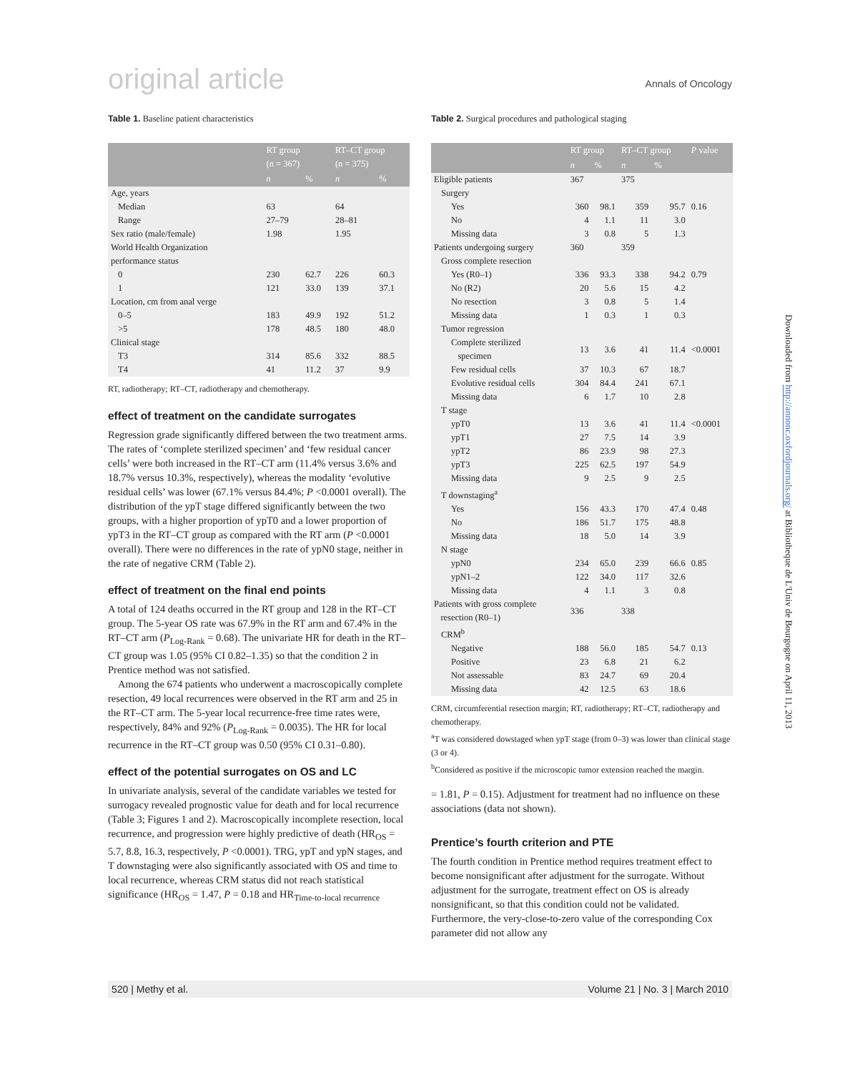original article Annals of Oncology
Table 1. Baseline patient characteristics
| | RT group (n = 367) | | RT–CT group (n = 375) | |
| --- | --- | --- | --- | --- |
| | n | % | n | % |
| Age, years | | | | |
| Median | 63 | | 64 | |
| Range | 27–79 | | 28–81 | |
| Sex ratio (male/female) | 1.98 | | 1.95 | |
| World Health Organization performance status | | | | |
| 0 | 230 | 62.7 | 226 | 60.3 |
| 1 | 121 | 33.0 | 139 | 37.1 |
| Location, cm from anal verge | | | | |
| 0–5 | 183 | 49.9 | 192 | 51.2 |
| >5 | 178 | 48.5 | 180 | 48.0 |
| Clinical stage | | | | |
| T3 | 314 | 85.6 | 332 | 88.5 |
| T4 | 41 | 11.2 | 37 | 9.9 |
RT, radiotherapy; RT–CT, radiotherapy and chemotherapy.
effect of treatment on the candidate surrogates
Regression grade significantly differed between the two treatment arms. The rates of ‘complete sterilized specimen’ and ‘few residual cancer cells’ were both increased in the RT–CT arm (11.4% versus 3.6% and 18.7% versus 10.3%, respectively), whereas the modality ‘evolutive residual cells’ was lower (67.1% versus 84.4%; P <0.0001 overall). The distribution of the ypT stage differed significantly between the two groups, with a higher proportion of ypT0 and a lower proportion of ypT3 in the RT–CT group as compared with the RT arm (P <0.0001 overall). There were no differences in the rate of ypN0 stage, neither in the rate of negative CRM (Table 2).
effect of treatment on the final end points
A total of 124 deaths occurred in the RT group and 128 in the RT–CT group. The 5-year OS rate was 67.9% in the RT arm and 67.4% in the RT–CT arm (P<sub>Log-Rank</sub> = 0.68). The univariate HR for death in the RT–CT group was 1.05 (95% CI 0.82–1.35) so that the condition 2 in Prentice method was not satisfied.
Among the 674 patients who underwent a macroscopically complete resection, 49 local recurrences were observed in the RT arm and 25 in the RT–CT arm. The 5-year local recurrence-free time rates were, respectively, 84% and 92% (P<sub>Log-Rank</sub> = 0.0035). The HR for local recurrence in the RT–CT group was 0.50 (95% CI 0.31–0.80).
effect of the potential surrogates on OS and LC
In univariate analysis, several of the candidate variables we tested for surrogacy revealed prognostic value for death and for local recurrence (Table 3; Figures 1 and 2). Macroscopically incomplete resection, local recurrence, and progression were highly predictive of death (HR<sub>OS</sub> = 5.7, 8.8, 16.3, respectively, P <0.0001). TRG, ypT and ypN stages, and T downstaging were also significantly associated with OS and time to local recurrence, whereas CRM status did not reach statistical significance (HR<sub>OS</sub> = 1.47, P = 0.18 and HR<sub>Time-to-local recurrence</sub>
Table 2. Surgical procedures and pathological staging
| | RT group | | RT–CT group | | P value |
| --- | --- | --- | --- | --- | --- |
| | n | % | n | % | |
| Eligible patients | 367 | | 375 | | |
| Surgery | | | | | |
| Yes | 360 | 98.1 | 359 | 95.7 | 0.16 |
| No | 4 | 1.1 | 11 | 3.0 | |
| Missing data | 3 | 0.8 | 5 | 1.3 | |
| Patients undergoing surgery | 360 | | 359 | | |
| Gross complete resection | | | | | |
| Yes (R0–1) | 336 | 93.3 | 338 | 94.2 | 0.79 |
| No (R2) | 20 | 5.6 | 15 | 4.2 | |
| No resection | 3 | 0.8 | 5 | 1.4 | |
| Missing data | 1 | 0.3 | 1 | 0.3 | |
| Tumor regression | | | | | |
| Complete sterilized specimen | 13 | 3.6 | 41 | 11.4 | <0.0001 |
| Few residual cells | 37 | 10.3 | 67 | 18.7 | |
| Evolutive residual cells | 304 | 84.4 | 241 | 67.1 | |
| Missing data | 6 | 1.7 | 10 | 2.8 | |
| T stage | | | | | |
| ypT0 | 13 | 3.6 | 41 | 11.4 | <0.0001 |
| ypT1 | 27 | 7.5 | 14 | 3.9 | |
| ypT2 | 86 | 23.9 | 98 | 27.3 | |
| ypT3 | 225 | 62.5 | 197 | 54.9 | |
| Missing data | 9 | 2.5 | 9 | 2.5 | |
| T downstaging<sup>a</sup> | | | | | |
| Yes | 156 | 43.3 | 170 | 47.4 | 0.48 |
| No | 186 | 51.7 | 175 | 48.8 | |
| Missing data | 18 | 5.0 | 14 | 3.9 | |
| N stage | | | | | |
| ypN0 | 234 | 65.0 | 239 | 66.6 | 0.85 |
| ypN1–2 | 122 | 34.0 | 117 | 32.6 | |
| Missing data | 4 | 1.1 | 3 | 0.8 | |
| Patients with gross complete resection (R0–1) | 336 | | 338 | | |
| CRM<sup>b</sup> | | | | | |
| Negative | 188 | 56.0 | 185 | 54.7 | 0.13 |
| Positive | 23 | 6.8 | 21 | 6.2 | |
| Not assessable | 83 | 24.7 | 69 | 20.4 | |
| Missing data | 42 | 12.5 | 63 | 18.6 | |
CRM, circumferential resection margin; RT, radiotherapy; RT–CT, radiotherapy and chemotherapy.
<sup>a</sup> T was considered dowstaged when ypT stage (from 0–3) was lower than clinical stage (3 or 4).
<sup>b</sup> Considered as positive if the microscopic tumor extension reached the margin.
= 1.81, P = 0.15). Adjustment for treatment had no influence on these associations (data not shown).
Prentice’s fourth criterion and PTE
The fourth condition in Prentice method requires treatment effect to become nonsignificant after adjustment for the surrogate. Without adjustment for the surrogate, treatment effect on OS is already nonsignificant, so that this condition could not be validated. Furthermore, the very-close-to-zero value of the corresponding Cox parameter did not allow any
Downloaded from http://annonc.oxfordjournals.org/ at Bibliotheque de L'Univ de Bourgogne on April 11, 2013
520 | Methy et al. Volume 21 | No. 3 | March 2010